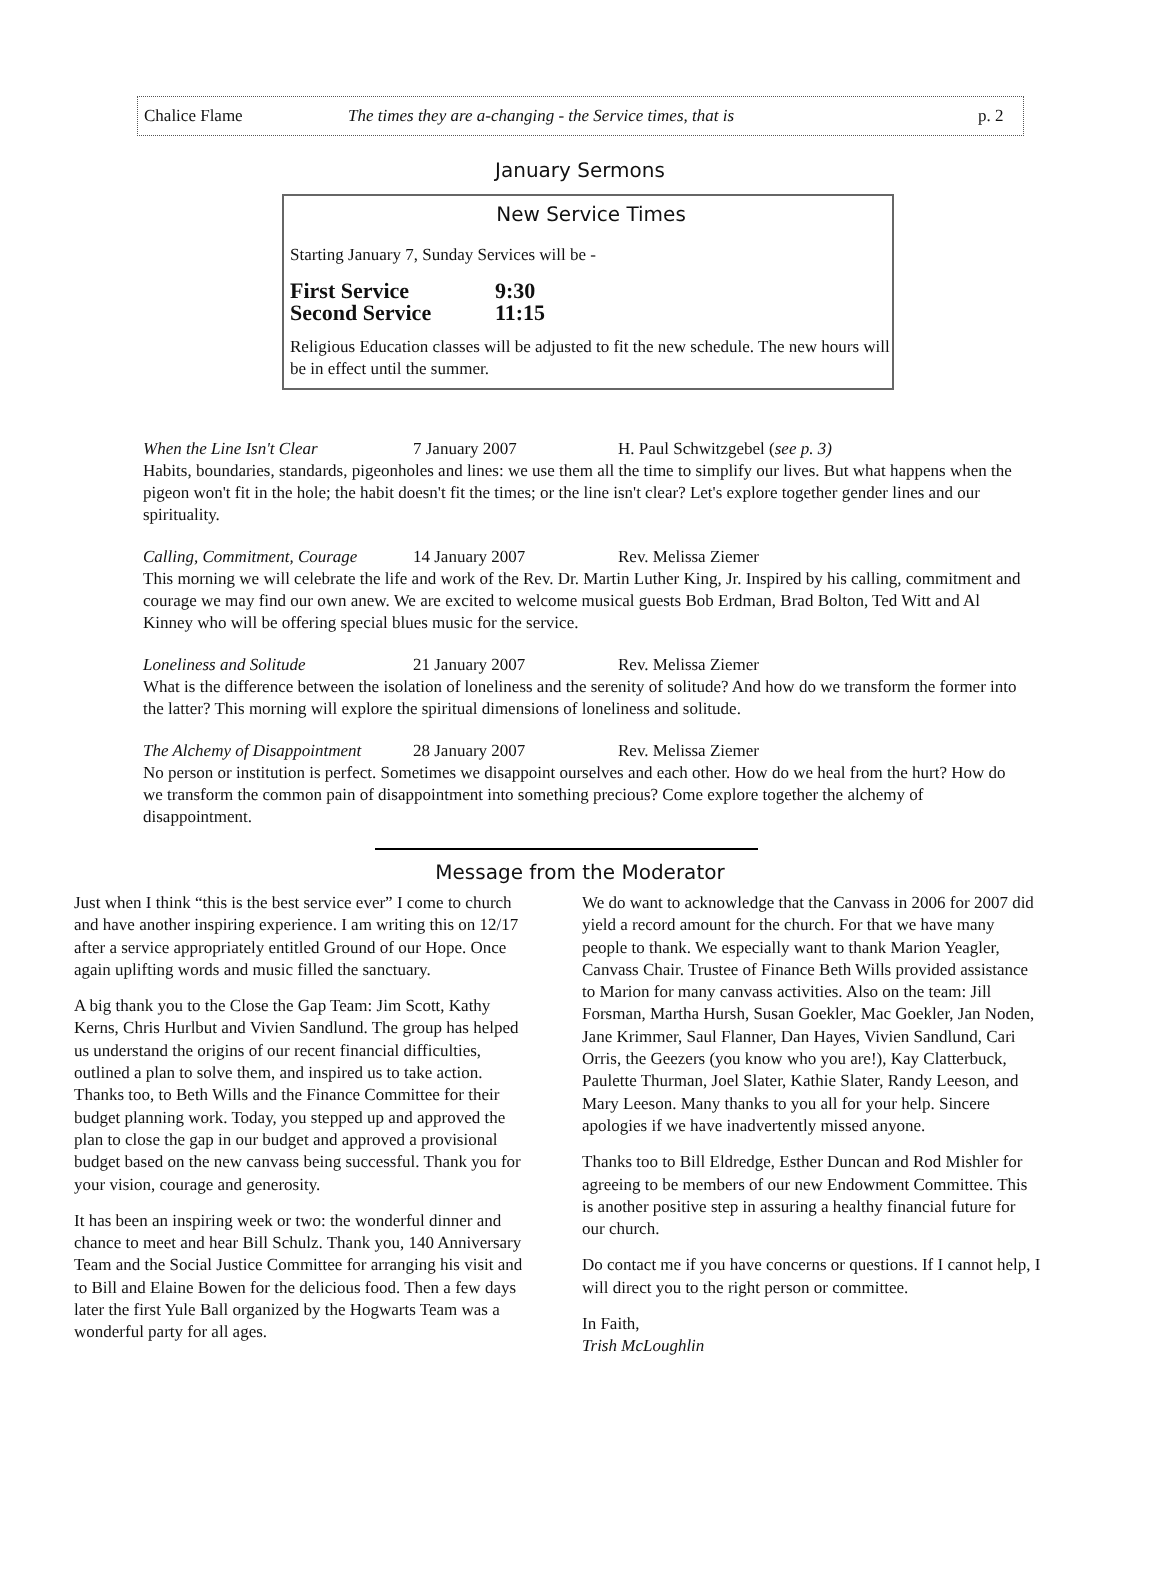Chalice Flame The times they are a-changing - the Service times, that is p. 2
January Sermons
New Service Times
Starting January 7, Sunday Services will be -
First Service 9:30
Second Service 11:15
Religious Education classes will be adjusted to fit the new schedule. The new hours will be in effect until the summer.
When the Line Isn't Clear 7 January 2007 H. Paul Schwitzgebel (see p. 3)
Habits, boundaries, standards, pigeonholes and lines: we use them all the time to simplify our lives. But what happens when the pigeon won't fit in the hole; the habit doesn't fit the times; or the line isn't clear? Let's explore together gender lines and our spirituality.
Calling, Commitment, Courage 14 January 2007 Rev. Melissa Ziemer
This morning we will celebrate the life and work of the Rev. Dr. Martin Luther King, Jr. Inspired by his calling, commitment and courage we may find our own anew. We are excited to welcome musical guests Bob Erdman, Brad Bolton, Ted Witt and Al Kinney who will be offering special blues music for the service.
Loneliness and Solitude 21 January 2007 Rev. Melissa Ziemer
What is the difference between the isolation of loneliness and the serenity of solitude? And how do we transform the former into the latter? This morning will explore the spiritual dimensions of loneliness and solitude.
The Alchemy of Disappointment 28 January 2007 Rev. Melissa Ziemer
No person or institution is perfect. Sometimes we disappoint ourselves and each other. How do we heal from the hurt? How do we transform the common pain of disappointment into something precious? Come explore together the alchemy of disappointment.
Message from the Moderator
Just when I think “this is the best service ever” I come to church and have another inspiring experience. I am writing this on 12/17 after a service appropriately entitled Ground of our Hope. Once again uplifting words and music filled the sanctuary.
A big thank you to the Close the Gap Team: Jim Scott, Kathy Kerns, Chris Hurlbut and Vivien Sandlund. The group has helped us understand the origins of our recent financial difficulties, outlined a plan to solve them, and inspired us to take action. Thanks too, to Beth Wills and the Finance Committee for their budget planning work. Today, you stepped up and approved the plan to close the gap in our budget and approved a provisional budget based on the new canvass being successful. Thank you for your vision, courage and generosity.
It has been an inspiring week or two: the wonderful dinner and chance to meet and hear Bill Schulz. Thank you, 140 Anniversary Team and the Social Justice Committee for arranging his visit and to Bill and Elaine Bowen for the delicious food. Then a few days later the first Yule Ball organized by the Hogwarts Team was a wonderful party for all ages.
We do want to acknowledge that the Canvass in 2006 for 2007 did yield a record amount for the church. For that we have many people to thank. We especially want to thank Marion Yeagler, Canvass Chair. Trustee of Finance Beth Wills provided assistance to Marion for many canvass activities. Also on the team: Jill Forsman, Martha Hursh, Susan Goekler, Mac Goekler, Jan Noden, Jane Krimmer, Saul Flanner, Dan Hayes, Vivien Sandlund, Cari Orris, the Geezers (you know who you are!), Kay Clatterbuck, Paulette Thurman, Joel Slater, Kathie Slater, Randy Leeson, and Mary Leeson. Many thanks to you all for your help. Sincere apologies if we have inadvertently missed anyone.
Thanks too to Bill Eldredge, Esther Duncan and Rod Mishler for agreeing to be members of our new Endowment Committee. This is another positive step in assuring a healthy financial future for our church.
Do contact me if you have concerns or questions. If I cannot help, I will direct you to the right person or committee.
In Faith,
Trish McLoughlin